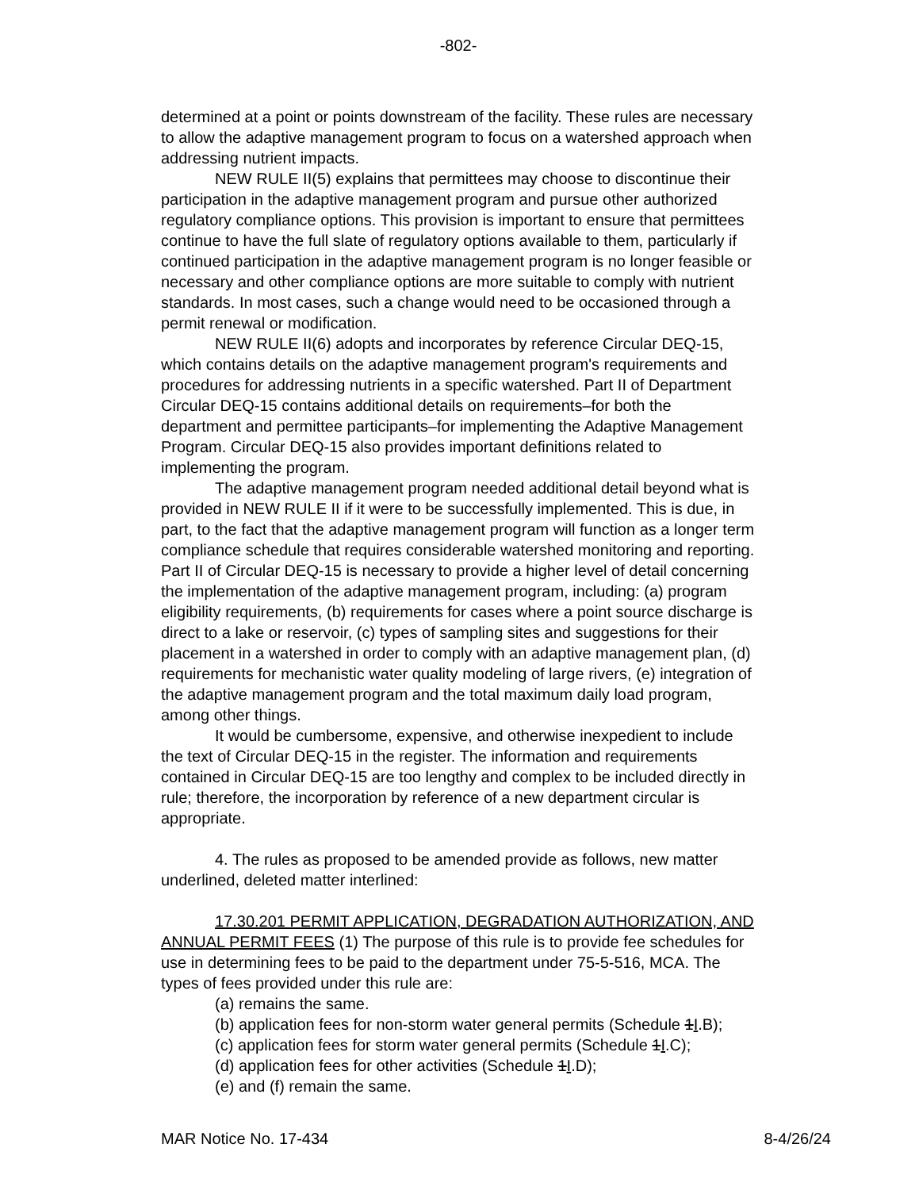-802-
determined at a point or points downstream of the facility. These rules are necessary to allow the adaptive management program to focus on a watershed approach when addressing nutrient impacts.
NEW RULE II(5) explains that permittees may choose to discontinue their participation in the adaptive management program and pursue other authorized regulatory compliance options. This provision is important to ensure that permittees continue to have the full slate of regulatory options available to them, particularly if continued participation in the adaptive management program is no longer feasible or necessary and other compliance options are more suitable to comply with nutrient standards. In most cases, such a change would need to be occasioned through a permit renewal or modification.
NEW RULE II(6) adopts and incorporates by reference Circular DEQ-15, which contains details on the adaptive management program's requirements and procedures for addressing nutrients in a specific watershed. Part II of Department Circular DEQ-15 contains additional details on requirements–for both the department and permittee participants–for implementing the Adaptive Management Program. Circular DEQ-15 also provides important definitions related to implementing the program.
The adaptive management program needed additional detail beyond what is provided in NEW RULE II if it were to be successfully implemented. This is due, in part, to the fact that the adaptive management program will function as a longer term compliance schedule that requires considerable watershed monitoring and reporting. Part II of Circular DEQ-15 is necessary to provide a higher level of detail concerning the implementation of the adaptive management program, including: (a) program eligibility requirements, (b) requirements for cases where a point source discharge is direct to a lake or reservoir, (c) types of sampling sites and suggestions for their placement in a watershed in order to comply with an adaptive management plan, (d) requirements for mechanistic water quality modeling of large rivers, (e) integration of the adaptive management program and the total maximum daily load program, among other things.
It would be cumbersome, expensive, and otherwise inexpedient to include the text of Circular DEQ-15 in the register. The information and requirements contained in Circular DEQ-15 are too lengthy and complex to be included directly in rule; therefore, the incorporation by reference of a new department circular is appropriate.
4. The rules as proposed to be amended provide as follows, new matter underlined, deleted matter interlined:
17.30.201 PERMIT APPLICATION, DEGRADATION AUTHORIZATION, AND ANNUAL PERMIT FEES (1) The purpose of this rule is to provide fee schedules for use in determining fees to be paid to the department under 75-5-516, MCA. The types of fees provided under this rule are:
(a) remains the same.
(b) application fees for non-storm water general permits (Schedule 1I.B);
(c) application fees for storm water general permits (Schedule 1I.C);
(d) application fees for other activities (Schedule 1I.D);
(e) and (f) remain the same.
MAR Notice No. 17-434 8-4/26/24